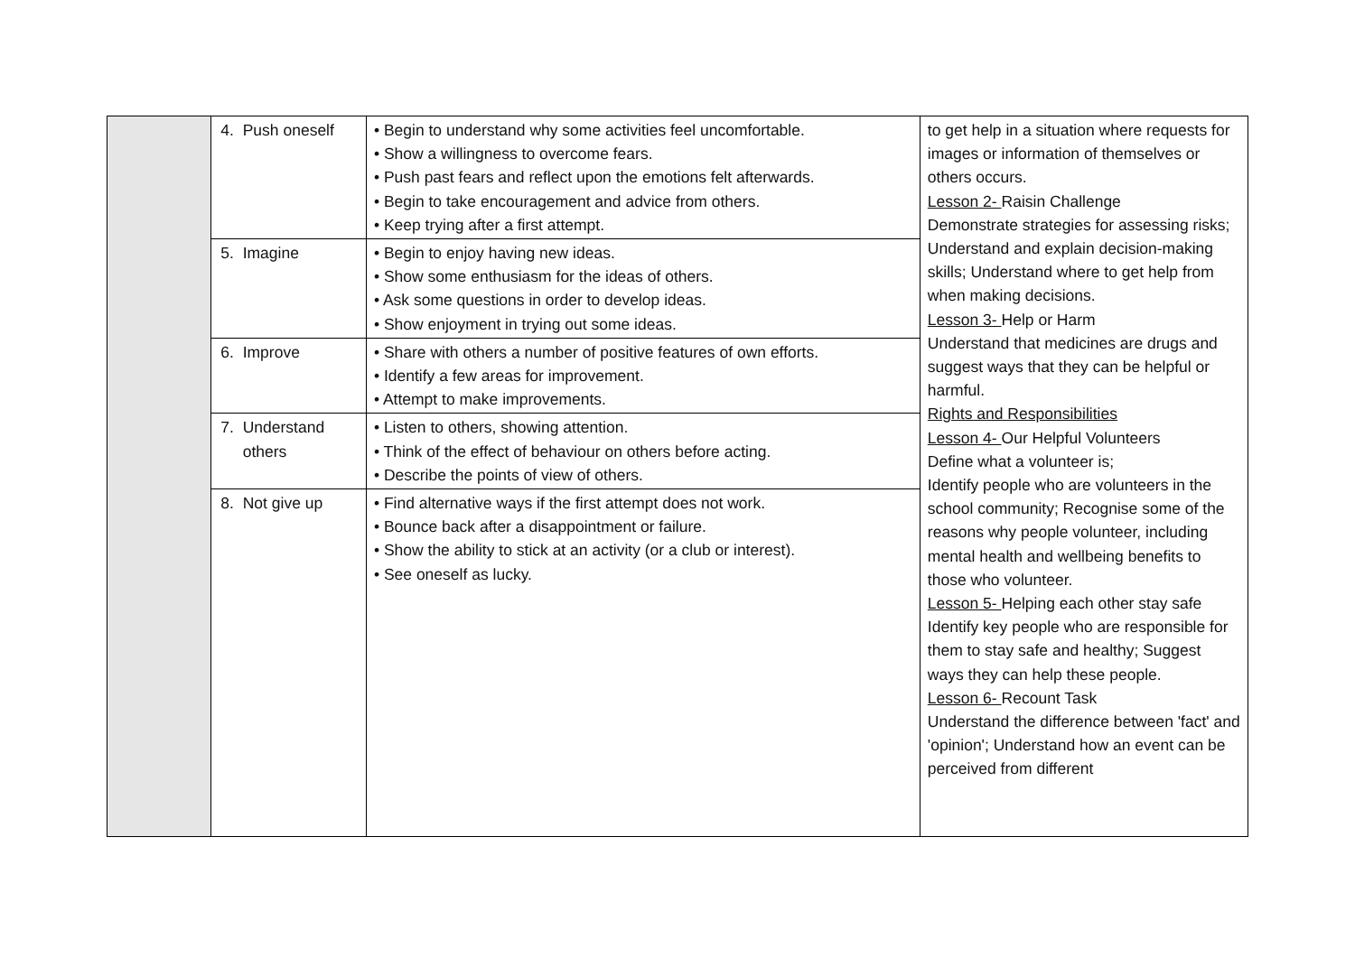| | 4. Push oneself | • Begin to understand why some activities feel uncomfortable. • Show a willingness to overcome fears. • Push past fears and reflect upon the emotions felt afterwards. • Begin to take encouragement and advice from others. • Keep trying after a first attempt. | to get help in a situation where requests for images or information of themselves or others occurs. Lesson 2- Raisin Challenge Demonstrate strategies for assessing risks; Understand and explain decision-making skills; Understand where to get help from when making decisions. Lesson 3- Help or Harm Understand that medicines are drugs and suggest ways that they can be helpful or harmful. Rights and Responsibilities Lesson 4- Our Helpful Volunteers Define what a volunteer is; Identify people who are volunteers in the school community; Recognise some of the reasons why people volunteer, including mental health and wellbeing benefits to those who volunteer. Lesson 5- Helping each other stay safe Identify key people who are responsible for them to stay safe and healthy; Suggest ways they can help these people. Lesson 6- Recount Task Understand the difference between 'fact' and 'opinion'; Understand how an event can be perceived from different |
| | 5. Imagine | • Begin to enjoy having new ideas. • Show some enthusiasm for the ideas of others. • Ask some questions in order to develop ideas. • Show enjoyment in trying out some ideas. | |
| | 6. Improve | • Share with others a number of positive features of own efforts. • Identify a few areas for improvement. • Attempt to make improvements. | |
| | 7. Understand others | • Listen to others, showing attention. • Think of the effect of behaviour on others before acting. • Describe the points of view of others. | |
| | 8. Not give up | • Find alternative ways if the first attempt does not work. • Bounce back after a disappointment or failure. • Show the ability to stick at an activity (or a club or interest). • See oneself as lucky. | |